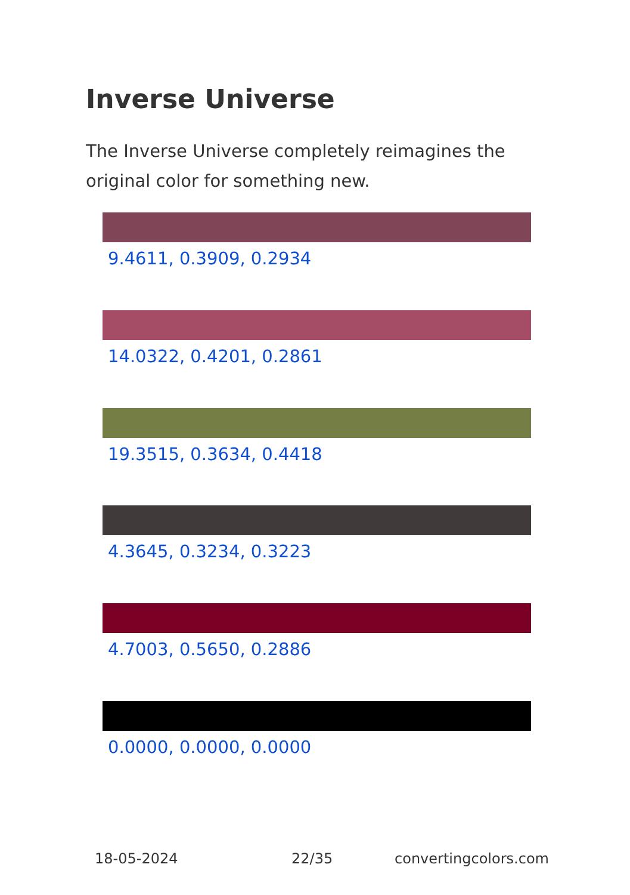Inverse Universe
The Inverse Universe completely reimagines the original color for something new.
9.4611, 0.3909, 0.2934
14.0322, 0.4201, 0.2861
19.3515, 0.3634, 0.4418
4.3645, 0.3234, 0.3223
4.7003, 0.5650, 0.2886
0.0000, 0.0000, 0.0000
18-05-2024 22/35 convertingcolors.com